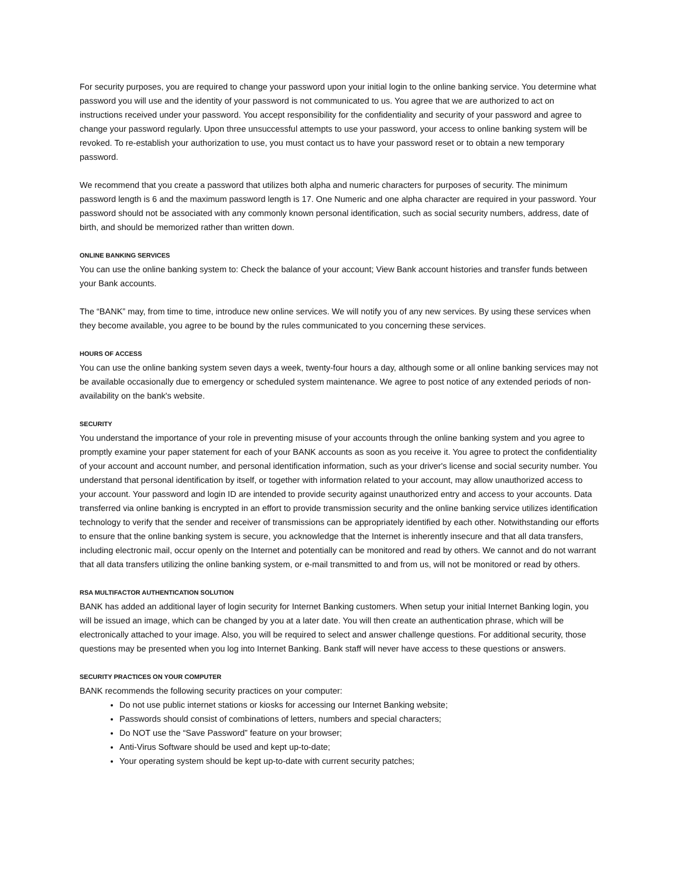For security purposes, you are required to change your password upon your initial login to the online banking service. You determine what password you will use and the identity of your password is not communicated to us. You agree that we are authorized to act on instructions received under your password. You accept responsibility for the confidentiality and security of your password and agree to change your password regularly. Upon three unsuccessful attempts to use your password, your access to online banking system will be revoked. To re-establish your authorization to use, you must contact us to have your password reset or to obtain a new temporary password.
We recommend that you create a password that utilizes both alpha and numeric characters for purposes of security. The minimum password length is 6 and the maximum password length is 17. One Numeric and one alpha character are required in your password. Your password should not be associated with any commonly known personal identification, such as social security numbers, address, date of birth, and should be memorized rather than written down.
ONLINE BANKING SERVICES
You can use the online banking system to: Check the balance of your account; View Bank account histories and transfer funds between your Bank accounts.
The “BANK” may, from time to time, introduce new online services. We will notify you of any new services. By using these services when they become available, you agree to be bound by the rules communicated to you concerning these services.
HOURS OF ACCESS
You can use the online banking system seven days a week, twenty-four hours a day, although some or all online banking services may not be available occasionally due to emergency or scheduled system maintenance. We agree to post notice of any extended periods of non-availability on the bank's website.
SECURITY
You understand the importance of your role in preventing misuse of your accounts through the online banking system and you agree to promptly examine your paper statement for each of your BANK accounts as soon as you receive it. You agree to protect the confidentiality of your account and account number, and personal identification information, such as your driver's license and social security number. You understand that personal identification by itself, or together with information related to your account, may allow unauthorized access to your account. Your password and login ID are intended to provide security against unauthorized entry and access to your accounts. Data transferred via online banking is encrypted in an effort to provide transmission security and the online banking service utilizes identification technology to verify that the sender and receiver of transmissions can be appropriately identified by each other. Notwithstanding our efforts to ensure that the online banking system is secure, you acknowledge that the Internet is inherently insecure and that all data transfers, including electronic mail, occur openly on the Internet and potentially can be monitored and read by others. We cannot and do not warrant that all data transfers utilizing the online banking system, or e-mail transmitted to and from us, will not be monitored or read by others.
RSA MULTIFACTOR AUTHENTICATION SOLUTION
BANK has added an additional layer of login security for Internet Banking customers. When setup your initial Internet Banking login, you will be issued an image, which can be changed by you at a later date. You will then create an authentication phrase, which will be electronically attached to your image. Also, you will be required to select and answer challenge questions. For additional security, those questions may be presented when you log into Internet Banking. Bank staff will never have access to these questions or answers.
SECURITY PRACTICES ON YOUR COMPUTER
BANK recommends the following security practices on your computer:
Do not use public internet stations or kiosks for accessing our Internet Banking website;
Passwords should consist of combinations of letters, numbers and special characters;
Do NOT use the “Save Password” feature on your browser;
Anti-Virus Software should be used and kept up-to-date;
Your operating system should be kept up-to-date with current security patches;